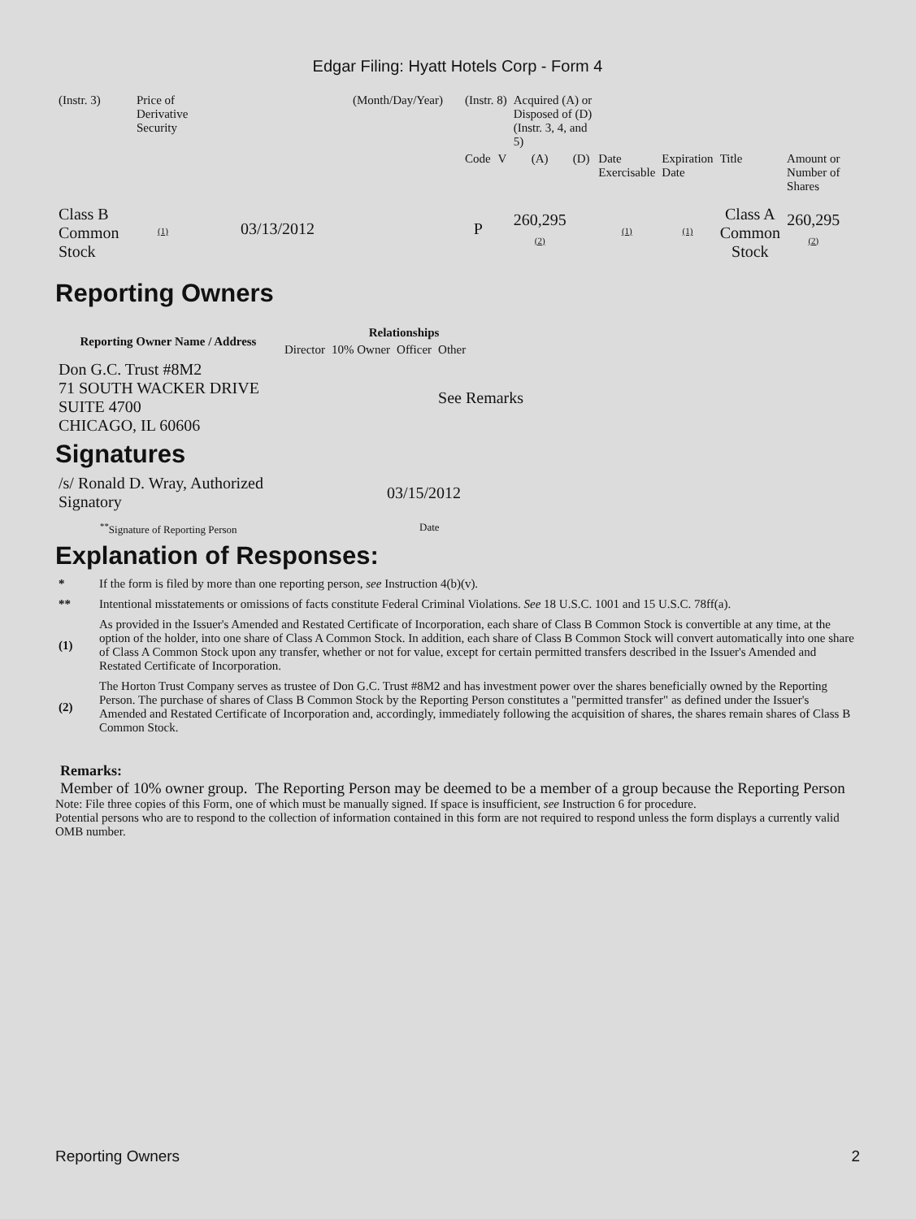Edgar Filing: Hyatt Hotels Corp - Form 4
| (Instr. 3) | Price of Derivative Security | | (Month/Day/Year) | (Instr. 8) | | Acquired (A) or Disposed of (D) (Instr. 3, 4, and 5) | | | | | |
| | | | | Code | V | (A) | (D) | Date Exercisable | Expiration Date | Title | Amount or Number of Shares |
| Class B Common Stock | (1) | 03/13/2012 | | P | | 260,295 (2) | | (1) | (1) | Class A Common Stock | 260,295 (2) |
Reporting Owners
| Reporting Owner Name / Address | Relationships | | | |
| --- | --- | --- | --- | --- |
| | Director | 10% Owner | Officer | Other |
| Don G.C. Trust #8M2 71 SOUTH WACKER DRIVE SUITE 4700 CHICAGO, IL 60606 | | | | See Remarks |
Signatures
| /s/ Ronald D. Wray, Authorized Signatory | 03/15/2012 |
| <sup>**</sup> Signature of Reporting Person | Date |
Explanation of Responses:
| * | If the form is filed by more than one reporting person, see Instruction 4(b)(v). |
| ** | Intentional misstatements or omissions of facts constitute Federal Criminal Violations. See 18 U.S.C. 1001 and 15 U.S.C. 78ff(a). |
| (1) | As provided in the Issuer's Amended and Restated Certificate of Incorporation, each share of Class B Common Stock is convertible at any time, at the option of the holder, into one share of Class A Common Stock. In addition, each share of Class B Common Stock will convert automatically into one share of Class A Common Stock upon any transfer, whether or not for value, except for certain permitted transfers described in the Issuer's Amended and Restated Certificate of Incorporation. |
| (2) | The Horton Trust Company serves as trustee of Don G.C. Trust #8M2 and has investment power over the shares beneficially owned by the Reporting Person. The purchase of shares of Class B Common Stock by the Reporting Person constitutes a "permitted transfer" as defined under the Issuer's Amended and Restated Certificate of Incorporation and, accordingly, immediately following the acquisition of shares, the shares remain shares of Class B Common Stock. |
Remarks:
Member of 10% owner group. The Reporting Person may be deemed to be a member of a group because the Reporting Person
Note: File three copies of this Form, one of which must be manually signed. If space is insufficient, see Instruction 6 for procedure.
Potential persons who are to respond to the collection of information contained in this form are not required to respond unless the form displays a currently valid OMB number.
Reporting Owners 2